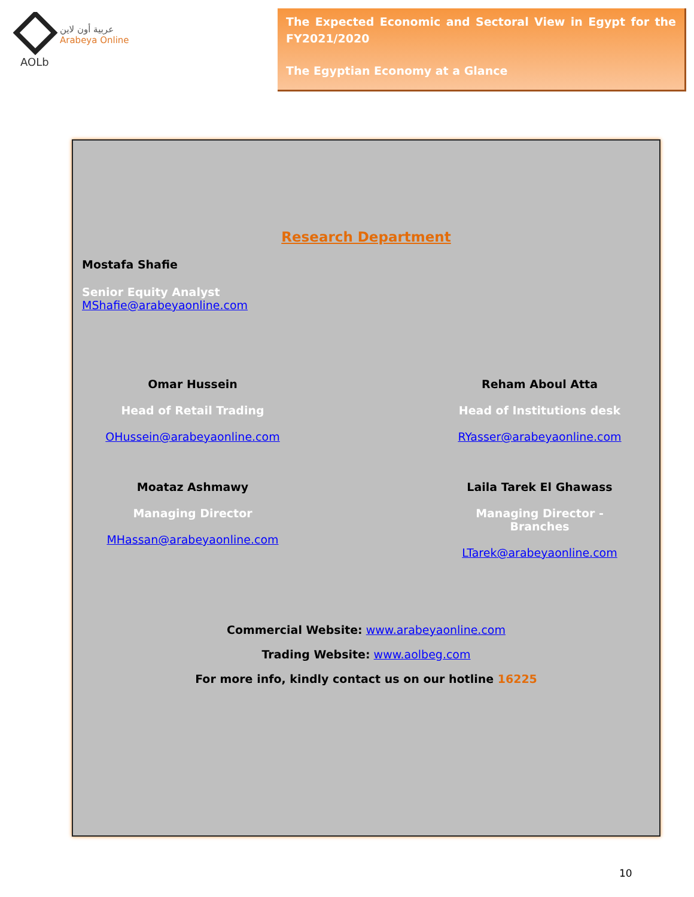AOLb
عربية أون لاين
Arabeya Online
The Expected Economic and Sectoral View in Egypt for the FY2021/2020
The Egyptian Economy at a Glance
Research Department
Mostafa Shafie
Senior Equity Analyst
MShafie@arabeyaonline.com
Omar Hussein
Head of Retail Trading
OHussein@arabeyaonline.com
Reham Aboul Atta
Head of Institutions desk
RYasser@arabeyaonline.com
Moataz Ashmawy
Managing Director
MHassan@arabeyaonline.com
Laila Tarek El Ghawass
Managing Director - Branches
LTarek@arabeyaonline.com
Commercial Website: www.arabeyaonline.com
Trading Website: www.aolbeg.com
For more info, kindly contact us on our hotline 16225
10